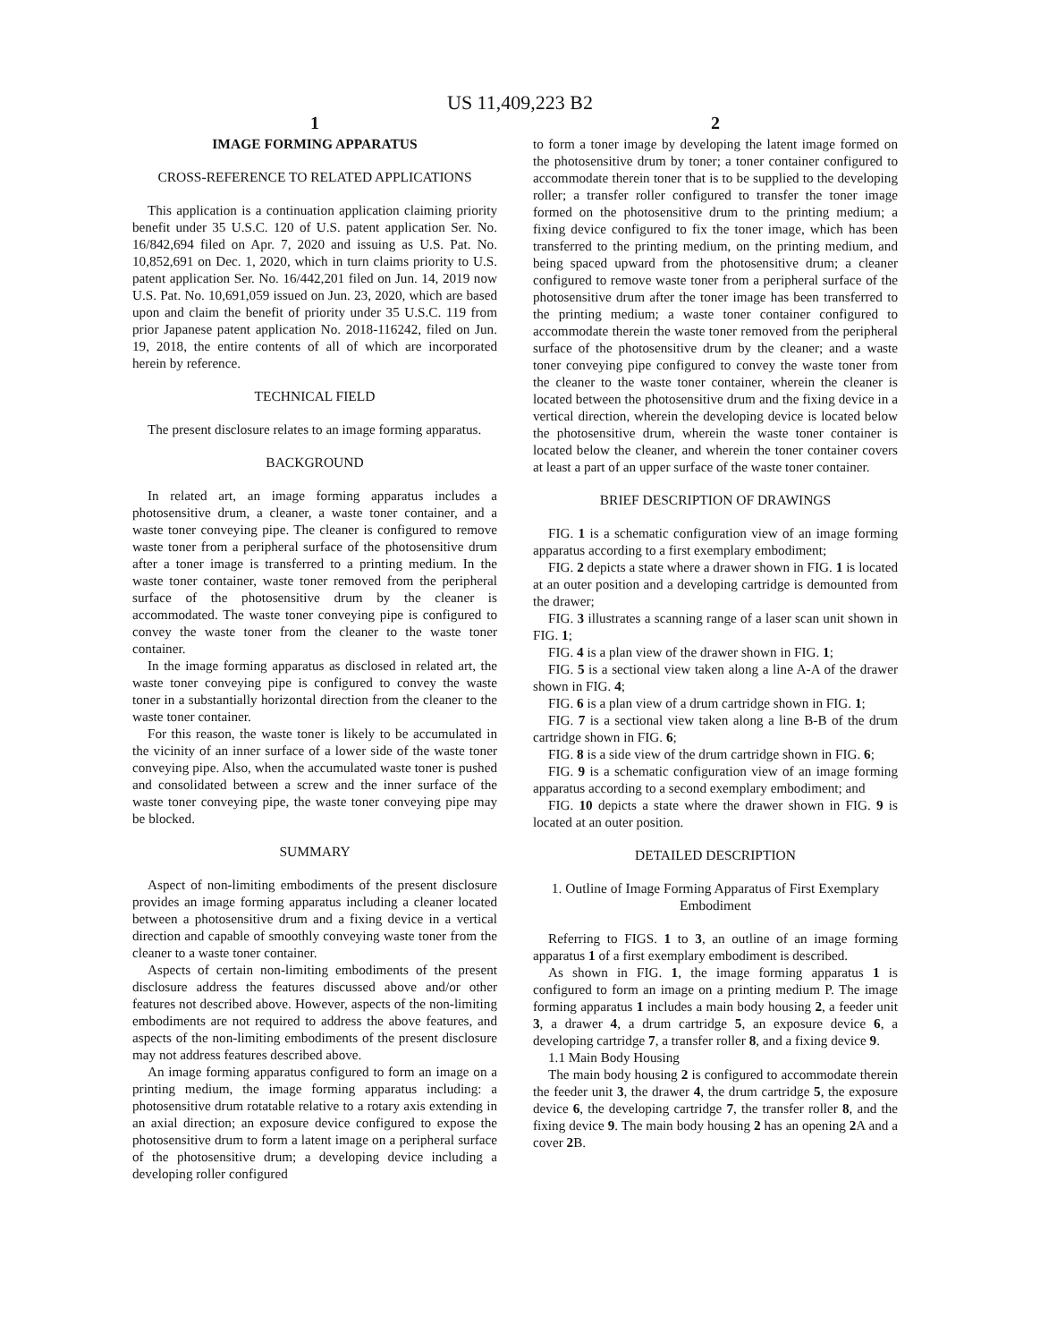US 11,409,223 B2
1
IMAGE FORMING APPARATUS
CROSS-REFERENCE TO RELATED APPLICATIONS
This application is a continuation application claiming priority benefit under 35 U.S.C. 120 of U.S. patent application Ser. No. 16/842,694 filed on Apr. 7, 2020 and issuing as U.S. Pat. No. 10,852,691 on Dec. 1, 2020, which in turn claims priority to U.S. patent application Ser. No. 16/442,201 filed on Jun. 14, 2019 now U.S. Pat. No. 10,691,059 issued on Jun. 23, 2020, which are based upon and claim the benefit of priority under 35 U.S.C. 119 from prior Japanese patent application No. 2018-116242, filed on Jun. 19, 2018, the entire contents of all of which are incorporated herein by reference.
TECHNICAL FIELD
The present disclosure relates to an image forming apparatus.
BACKGROUND
In related art, an image forming apparatus includes a photosensitive drum, a cleaner, a waste toner container, and a waste toner conveying pipe. The cleaner is configured to remove waste toner from a peripheral surface of the photosensitive drum after a toner image is transferred to a printing medium. In the waste toner container, waste toner removed from the peripheral surface of the photosensitive drum by the cleaner is accommodated. The waste toner conveying pipe is configured to convey the waste toner from the cleaner to the waste toner container.
In the image forming apparatus as disclosed in related art, the waste toner conveying pipe is configured to convey the waste toner in a substantially horizontal direction from the cleaner to the waste toner container.
For this reason, the waste toner is likely to be accumulated in the vicinity of an inner surface of a lower side of the waste toner conveying pipe. Also, when the accumulated waste toner is pushed and consolidated between a screw and the inner surface of the waste toner conveying pipe, the waste toner conveying pipe may be blocked.
SUMMARY
Aspect of non-limiting embodiments of the present disclosure provides an image forming apparatus including a cleaner located between a photosensitive drum and a fixing device in a vertical direction and capable of smoothly conveying waste toner from the cleaner to a waste toner container.
Aspects of certain non-limiting embodiments of the present disclosure address the features discussed above and/or other features not described above. However, aspects of the non-limiting embodiments are not required to address the above features, and aspects of the non-limiting embodiments of the present disclosure may not address features described above.
An image forming apparatus configured to form an image on a printing medium, the image forming apparatus including: a photosensitive drum rotatable relative to a rotary axis extending in an axial direction; an exposure device configured to expose the photosensitive drum to form a latent image on a peripheral surface of the photosensitive drum; a developing device including a developing roller configured
2
to form a toner image by developing the latent image formed on the photosensitive drum by toner; a toner container configured to accommodate therein toner that is to be supplied to the developing roller; a transfer roller configured to transfer the toner image formed on the photosensitive drum to the printing medium; a fixing device configured to fix the toner image, which has been transferred to the printing medium, on the printing medium, and being spaced upward from the photosensitive drum; a cleaner configured to remove waste toner from a peripheral surface of the photosensitive drum after the toner image has been transferred to the printing medium; a waste toner container configured to accommodate therein the waste toner removed from the peripheral surface of the photosensitive drum by the cleaner; and a waste toner conveying pipe configured to convey the waste toner from the cleaner to the waste toner container, wherein the cleaner is located between the photosensitive drum and the fixing device in a vertical direction, wherein the developing device is located below the photosensitive drum, wherein the waste toner container is located below the cleaner, and wherein the toner container covers at least a part of an upper surface of the waste toner container.
BRIEF DESCRIPTION OF DRAWINGS
FIG. 1 is a schematic configuration view of an image forming apparatus according to a first exemplary embodiment;
FIG. 2 depicts a state where a drawer shown in FIG. 1 is located at an outer position and a developing cartridge is demounted from the drawer;
FIG. 3 illustrates a scanning range of a laser scan unit shown in FIG. 1;
FIG. 4 is a plan view of the drawer shown in FIG. 1;
FIG. 5 is a sectional view taken along a line A-A of the drawer shown in FIG. 4;
FIG. 6 is a plan view of a drum cartridge shown in FIG. 1;
FIG. 7 is a sectional view taken along a line B-B of the drum cartridge shown in FIG. 6;
FIG. 8 is a side view of the drum cartridge shown in FIG. 6;
FIG. 9 is a schematic configuration view of an image forming apparatus according to a second exemplary embodiment; and
FIG. 10 depicts a state where the drawer shown in FIG. 9 is located at an outer position.
DETAILED DESCRIPTION
1. Outline of Image Forming Apparatus of First Exemplary Embodiment
Referring to FIGS. 1 to 3, an outline of an image forming apparatus 1 of a first exemplary embodiment is described.
As shown in FIG. 1, the image forming apparatus 1 is configured to form an image on a printing medium P. The image forming apparatus 1 includes a main body housing 2, a feeder unit 3, a drawer 4, a drum cartridge 5, an exposure device 6, a developing cartridge 7, a transfer roller 8, and a fixing device 9.
1.1 Main Body Housing
The main body housing 2 is configured to accommodate therein the feeder unit 3, the drawer 4, the drum cartridge 5, the exposure device 6, the developing cartridge 7, the transfer roller 8, and the fixing device 9. The main body housing 2 has an opening 2 A and a cover 2 B.